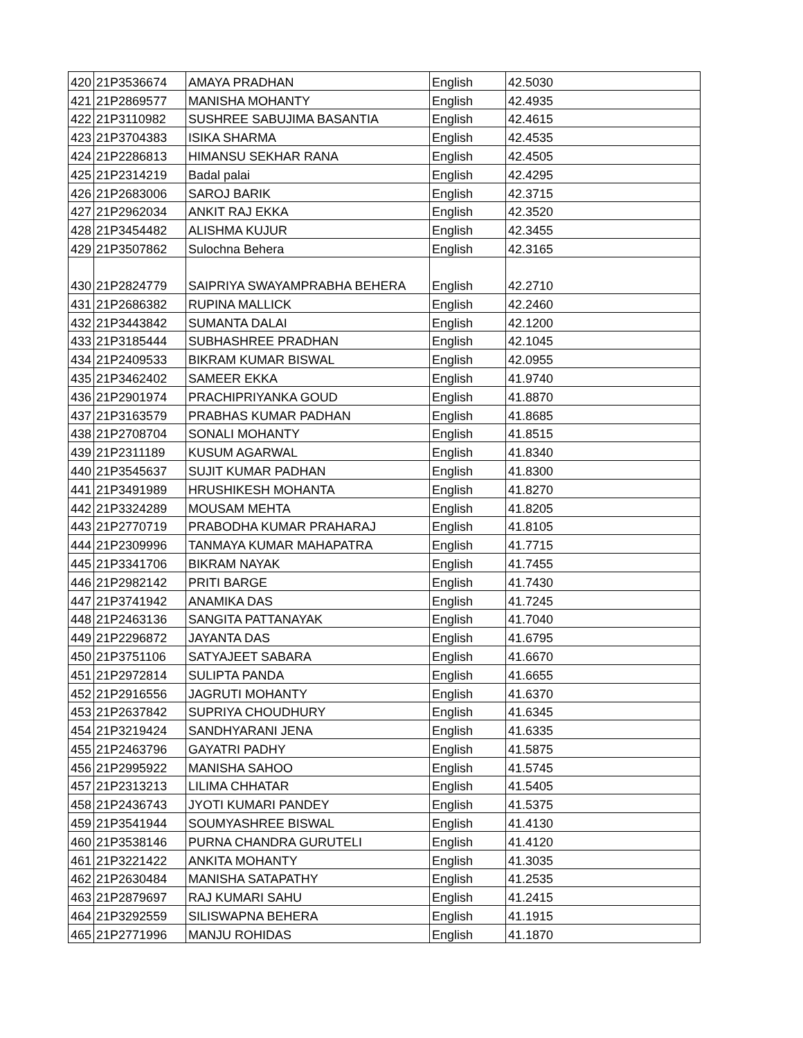| 420 | 21P3536674 | AMAYA PRADHAN | English | 42.5030 |
| 421 | 21P2869577 | MANISHA MOHANTY | English | 42.4935 |
| 422 | 21P3110982 | SUSHREE SABUJIMA BASANTIA | English | 42.4615 |
| 423 | 21P3704383 | ISIKA SHARMA | English | 42.4535 |
| 424 | 21P2286813 | HIMANSU SEKHAR RANA | English | 42.4505 |
| 425 | 21P2314219 | Badal palai | English | 42.4295 |
| 426 | 21P2683006 | SAROJ BARIK | English | 42.3715 |
| 427 | 21P2962034 | ANKIT RAJ EKKA | English | 42.3520 |
| 428 | 21P3454482 | ALISHMA KUJUR | English | 42.3455 |
| 429 | 21P3507862 | Sulochna Behera | English | 42.3165 |
| 430 | 21P2824779 | SAIPRIYA SWAYAMPRABHA BEHERA | English | 42.2710 |
| 431 | 21P2686382 | RUPINA MALLICK | English | 42.2460 |
| 432 | 21P3443842 | SUMANTA DALAI | English | 42.1200 |
| 433 | 21P3185444 | SUBHASHREE PRADHAN | English | 42.1045 |
| 434 | 21P2409533 | BIKRAM KUMAR BISWAL | English | 42.0955 |
| 435 | 21P3462402 | SAMEER EKKA | English | 41.9740 |
| 436 | 21P2901974 | PRACHIPRIYANKA GOUD | English | 41.8870 |
| 437 | 21P3163579 | PRABHAS KUMAR PADHAN | English | 41.8685 |
| 438 | 21P2708704 | SONALI MOHANTY | English | 41.8515 |
| 439 | 21P2311189 | KUSUM AGARWAL | English | 41.8340 |
| 440 | 21P3545637 | SUJIT KUMAR PADHAN | English | 41.8300 |
| 441 | 21P3491989 | HRUSHIKESH MOHANTA | English | 41.8270 |
| 442 | 21P3324289 | MOUSAM MEHTA | English | 41.8205 |
| 443 | 21P2770719 | PRABODHA KUMAR PRAHARAJ | English | 41.8105 |
| 444 | 21P2309996 | TANMAYA KUMAR MAHAPATRA | English | 41.7715 |
| 445 | 21P3341706 | BIKRAM NAYAK | English | 41.7455 |
| 446 | 21P2982142 | PRITI BARGE | English | 41.7430 |
| 447 | 21P3741942 | ANAMIKA DAS | English | 41.7245 |
| 448 | 21P2463136 | SANGITA PATTANAYAK | English | 41.7040 |
| 449 | 21P2296872 | JAYANTA DAS | English | 41.6795 |
| 450 | 21P3751106 | SATYAJEET SABARA | English | 41.6670 |
| 451 | 21P2972814 | SULIPTA PANDA | English | 41.6655 |
| 452 | 21P2916556 | JAGRUTI MOHANTY | English | 41.6370 |
| 453 | 21P2637842 | SUPRIYA CHOUDHURY | English | 41.6345 |
| 454 | 21P3219424 | SANDHYARANI JENA | English | 41.6335 |
| 455 | 21P2463796 | GAYATRI PADHY | English | 41.5875 |
| 456 | 21P2995922 | MANISHA SAHOO | English | 41.5745 |
| 457 | 21P2313213 | LILIMA CHHATAR | English | 41.5405 |
| 458 | 21P2436743 | JYOTI KUMARI PANDEY | English | 41.5375 |
| 459 | 21P3541944 | SOUMYASHREE BISWAL | English | 41.4130 |
| 460 | 21P3538146 | PURNA CHANDRA GURUTELI | English | 41.4120 |
| 461 | 21P3221422 | ANKITA MOHANTY | English | 41.3035 |
| 462 | 21P2630484 | MANISHA SATAPATHY | English | 41.2535 |
| 463 | 21P2879697 | RAJ KUMARI SAHU | English | 41.2415 |
| 464 | 21P3292559 | SILISWAPNA BEHERA | English | 41.1915 |
| 465 | 21P2771996 | MANJU ROHIDAS | English | 41.1870 |